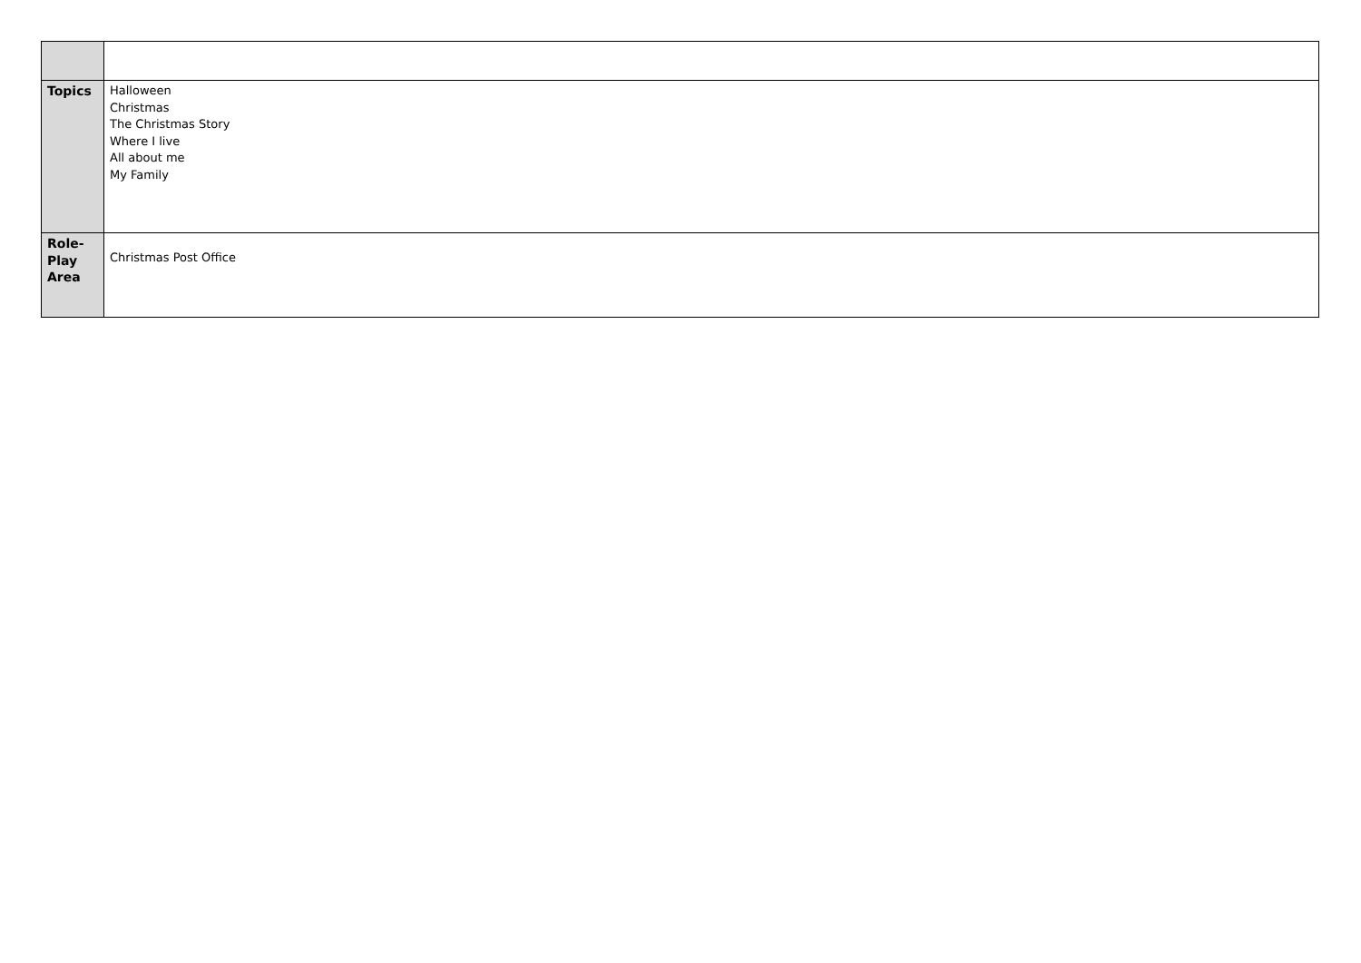| Topics | Halloween Christmas The Christmas Story Where I live All about me My Family |
| Role- Play Area | Christmas Post Office |